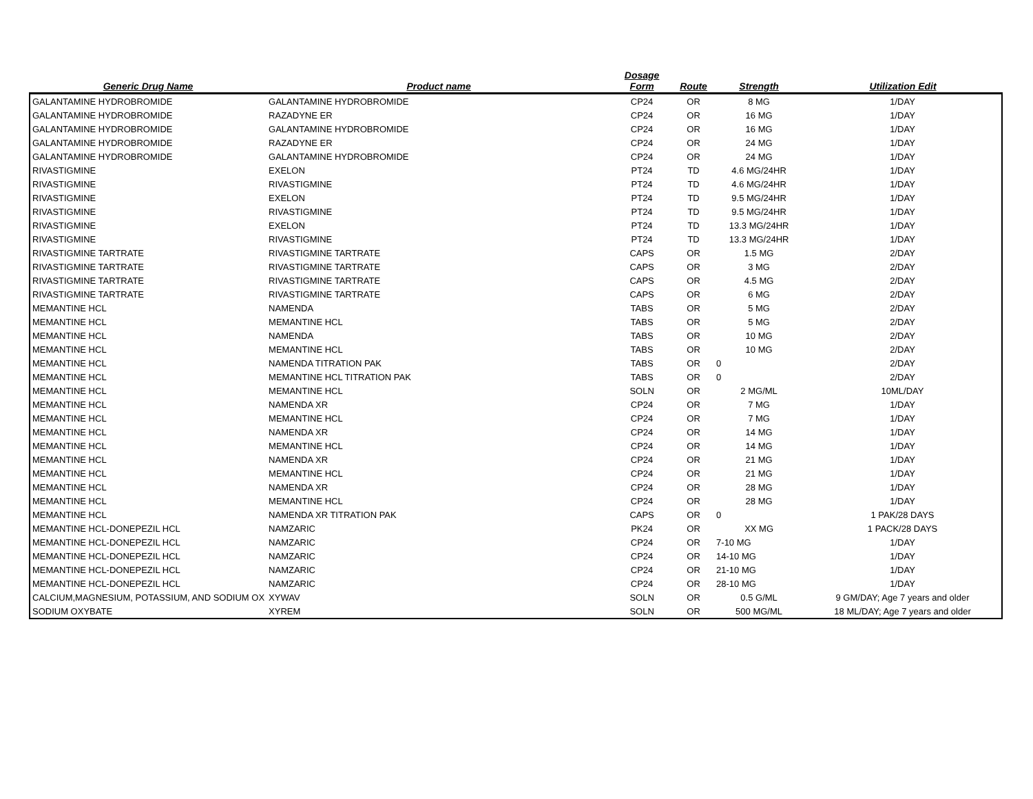| Generic Drug Name | Product name | Dosage Form | Route | Strength | Utilization Edit |
| --- | --- | --- | --- | --- | --- |
| GALANTAMINE HYDROBROMIDE | GALANTAMINE HYDROBROMIDE | CP24 | OR | 8 MG | 1/DAY |
| GALANTAMINE HYDROBROMIDE | RAZADYNE ER | CP24 | OR | 16 MG | 1/DAY |
| GALANTAMINE HYDROBROMIDE | GALANTAMINE HYDROBROMIDE | CP24 | OR | 16 MG | 1/DAY |
| GALANTAMINE HYDROBROMIDE | RAZADYNE ER | CP24 | OR | 24 MG | 1/DAY |
| GALANTAMINE HYDROBROMIDE | GALANTAMINE HYDROBROMIDE | CP24 | OR | 24 MG | 1/DAY |
| RIVASTIGMINE | EXELON | PT24 | TD | 4.6 MG/24HR | 1/DAY |
| RIVASTIGMINE | RIVASTIGMINE | PT24 | TD | 4.6 MG/24HR | 1/DAY |
| RIVASTIGMINE | EXELON | PT24 | TD | 9.5 MG/24HR | 1/DAY |
| RIVASTIGMINE | RIVASTIGMINE | PT24 | TD | 9.5 MG/24HR | 1/DAY |
| RIVASTIGMINE | EXELON | PT24 | TD | 13.3 MG/24HR | 1/DAY |
| RIVASTIGMINE | RIVASTIGMINE | PT24 | TD | 13.3 MG/24HR | 1/DAY |
| RIVASTIGMINE TARTRATE | RIVASTIGMINE TARTRATE | CAPS | OR | 1.5 MG | 2/DAY |
| RIVASTIGMINE TARTRATE | RIVASTIGMINE TARTRATE | CAPS | OR | 3 MG | 2/DAY |
| RIVASTIGMINE TARTRATE | RIVASTIGMINE TARTRATE | CAPS | OR | 4.5 MG | 2/DAY |
| RIVASTIGMINE TARTRATE | RIVASTIGMINE TARTRATE | CAPS | OR | 6 MG | 2/DAY |
| MEMANTINE HCL | NAMENDA | TABS | OR | 5 MG | 2/DAY |
| MEMANTINE HCL | MEMANTINE HCL | TABS | OR | 5 MG | 2/DAY |
| MEMANTINE HCL | NAMENDA | TABS | OR | 10 MG | 2/DAY |
| MEMANTINE HCL | MEMANTINE HCL | TABS | OR | 10 MG | 2/DAY |
| MEMANTINE HCL | NAMENDA TITRATION PAK | TABS | OR | 0 | 2/DAY |
| MEMANTINE HCL | MEMANTINE HCL TITRATION PAK | TABS | OR | 0 | 2/DAY |
| MEMANTINE HCL | MEMANTINE HCL | SOLN | OR | 2 MG/ML | 10ML/DAY |
| MEMANTINE HCL | NAMENDA XR | CP24 | OR | 7 MG | 1/DAY |
| MEMANTINE HCL | MEMANTINE HCL | CP24 | OR | 7 MG | 1/DAY |
| MEMANTINE HCL | NAMENDA XR | CP24 | OR | 14 MG | 1/DAY |
| MEMANTINE HCL | MEMANTINE HCL | CP24 | OR | 14 MG | 1/DAY |
| MEMANTINE HCL | NAMENDA XR | CP24 | OR | 21 MG | 1/DAY |
| MEMANTINE HCL | MEMANTINE HCL | CP24 | OR | 21 MG | 1/DAY |
| MEMANTINE HCL | NAMENDA XR | CP24 | OR | 28 MG | 1/DAY |
| MEMANTINE HCL | MEMANTINE HCL | CP24 | OR | 28 MG | 1/DAY |
| MEMANTINE HCL | NAMENDA XR TITRATION PAK | CAPS | OR | 0 | 1 PAK/28 DAYS |
| MEMANTINE HCL-DONEPEZIL HCL | NAMZARIC | PK24 | OR | XX MG | 1 PACK/28 DAYS |
| MEMANTINE HCL-DONEPEZIL HCL | NAMZARIC | CP24 | OR | 7-10 MG | 1/DAY |
| MEMANTINE HCL-DONEPEZIL HCL | NAMZARIC | CP24 | OR | 14-10 MG | 1/DAY |
| MEMANTINE HCL-DONEPEZIL HCL | NAMZARIC | CP24 | OR | 21-10 MG | 1/DAY |
| MEMANTINE HCL-DONEPEZIL HCL | NAMZARIC | CP24 | OR | 28-10 MG | 1/DAY |
| CALCIUM,MAGNESIUM, POTASSIUM, AND SODIUM OX | XYWAV | SOLN | OR | 0.5 G/ML | 9 GM/DAY; Age 7 years and older |
| SODIUM OXYBATE | XYREM | SOLN | OR | 500 MG/ML | 18 ML/DAY; Age 7 years and older |